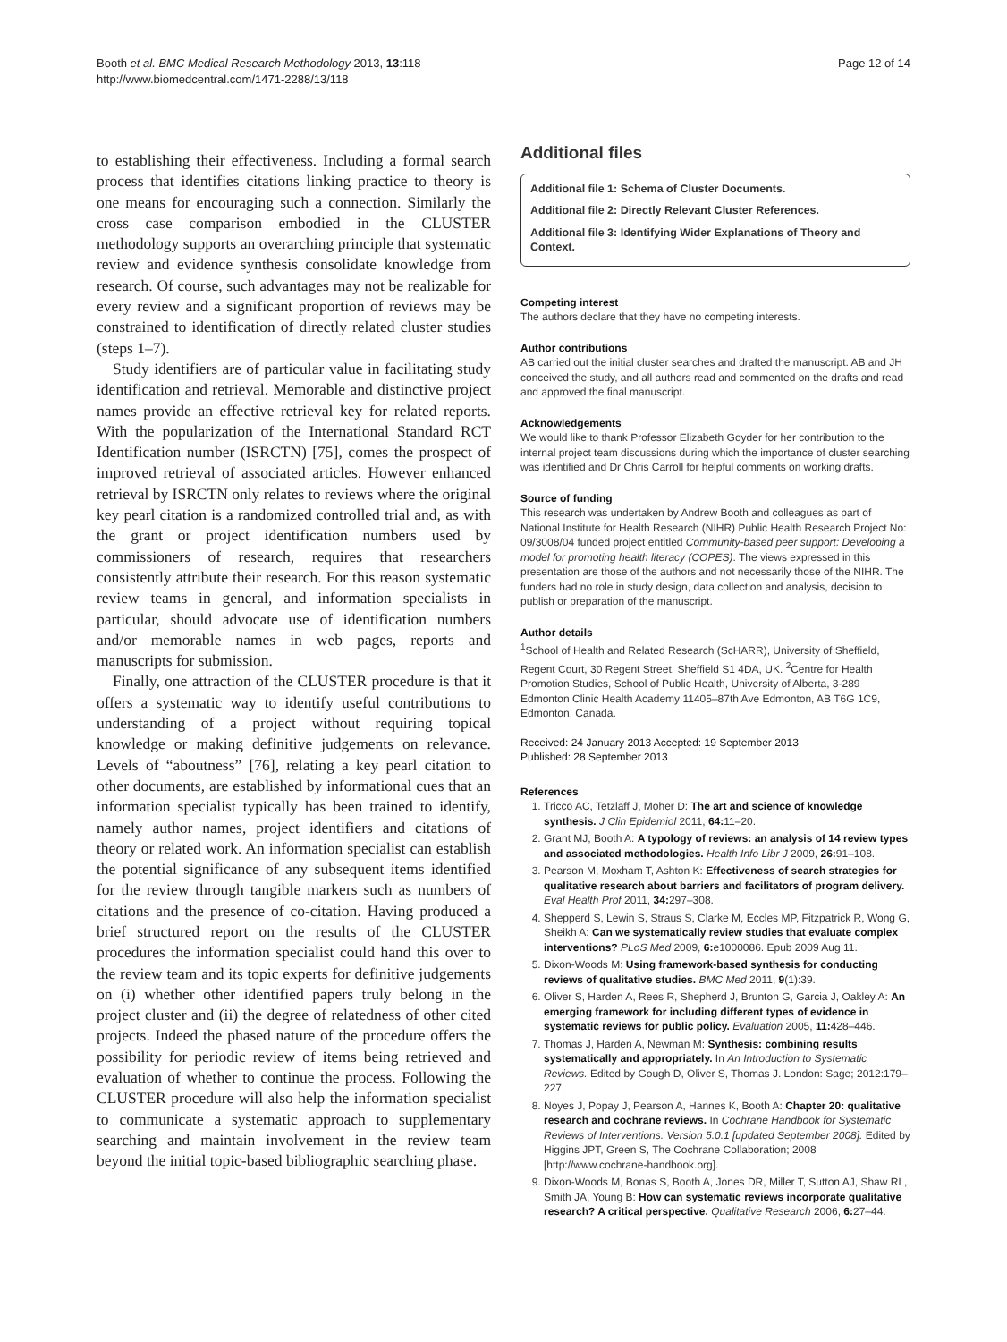Booth et al. BMC Medical Research Methodology 2013, 13:118
http://www.biomedcentral.com/1471-2288/13/118
Page 12 of 14
to establishing their effectiveness. Including a formal search process that identifies citations linking practice to theory is one means for encouraging such a connection. Similarly the cross case comparison embodied in the CLUSTER methodology supports an overarching principle that systematic review and evidence synthesis consolidate knowledge from research. Of course, such advantages may not be realizable for every review and a significant proportion of reviews may be constrained to identification of directly related cluster studies (steps 1–7).
Study identifiers are of particular value in facilitating study identification and retrieval. Memorable and distinctive project names provide an effective retrieval key for related reports. With the popularization of the International Standard RCT Identification number (ISRCTN) [75], comes the prospect of improved retrieval of associated articles. However enhanced retrieval by ISRCTN only relates to reviews where the original key pearl citation is a randomized controlled trial and, as with the grant or project identification numbers used by commissioners of research, requires that researchers consistently attribute their research. For this reason systematic review teams in general, and information specialists in particular, should advocate use of identification numbers and/or memorable names in web pages, reports and manuscripts for submission.
Finally, one attraction of the CLUSTER procedure is that it offers a systematic way to identify useful contributions to understanding of a project without requiring topical knowledge or making definitive judgements on relevance. Levels of “aboutness” [76], relating a key pearl citation to other documents, are established by informational cues that an information specialist typically has been trained to identify, namely author names, project identifiers and citations of theory or related work. An information specialist can establish the potential significance of any subsequent items identified for the review through tangible markers such as numbers of citations and the presence of co-citation. Having produced a brief structured report on the results of the CLUSTER procedures the information specialist could hand this over to the review team and its topic experts for definitive judgements on (i) whether other identified papers truly belong in the project cluster and (ii) the degree of relatedness of other cited projects. Indeed the phased nature of the procedure offers the possibility for periodic review of items being retrieved and evaluation of whether to continue the process. Following the CLUSTER procedure will also help the information specialist to communicate a systematic approach to supplementary searching and maintain involvement in the review team beyond the initial topic-based bibliographic searching phase.
Additional files
Additional file 1: Schema of Cluster Documents.
Additional file 2: Directly Relevant Cluster References.
Additional file 3: Identifying Wider Explanations of Theory and Context.
Competing interest
The authors declare that they have no competing interests.
Author contributions
AB carried out the initial cluster searches and drafted the manuscript. AB and JH conceived the study, and all authors read and commented on the drafts and read and approved the final manuscript.
Acknowledgements
We would like to thank Professor Elizabeth Goyder for her contribution to the internal project team discussions during which the importance of cluster searching was identified and Dr Chris Carroll for helpful comments on working drafts.
Source of funding
This research was undertaken by Andrew Booth and colleagues as part of National Institute for Health Research (NIHR) Public Health Research Project No: 09/3008/04 funded project entitled Community-based peer support: Developing a model for promoting health literacy (COPES). The views expressed in this presentation are those of the authors and not necessarily those of the NIHR. The funders had no role in study design, data collection and analysis, decision to publish or preparation of the manuscript.
Author details
<sup>1</sup> School of Health and Related Research (ScHARR), University of Sheffield, Regent Court, 30 Regent Street, Sheffield S1 4DA, UK. <sup>2</sup>Centre for Health Promotion Studies, School of Public Health, University of Alberta, 3-289 Edmonton Clinic Health Academy 11405–87th Ave Edmonton, AB T6G 1C9, Edmonton, Canada.
Received: 24 January 2013 Accepted: 19 September 2013
Published: 28 September 2013
References
1. Tricco AC, Tetzlaff J, Moher D: The art and science of knowledge synthesis. J Clin Epidemiol 2011, 64: 11–20.
2. Grant MJ, Booth A: A typology of reviews: an analysis of 14 review types and associated methodologies. Health Info Libr J 2009, 26: 91–108.
3. Pearson M, Moxham T, Ashton K: Effectiveness of search strategies for qualitative research about barriers and facilitators of program delivery. Eval Health Prof 2011, 34: 297–308.
4. Shepperd S, Lewin S, Straus S, Clarke M, Eccles MP, Fitzpatrick R, Wong G, Sheikh A: Can we systematically review studies that evaluate complex interventions? PLoS Med 2009, 6: e1000086. Epub 2009 Aug 11.
5. Dixon-Woods M: Using framework-based synthesis for conducting reviews of qualitative studies. BMC Med 2011, 9(1):39.
6. Oliver S, Harden A, Rees R, Shepherd J, Brunton G, Garcia J, Oakley A: An emerging framework for including different types of evidence in systematic reviews for public policy. Evaluation 2005, 11: 428–446.
7. Thomas J, Harden A, Newman M: Synthesis: combining results systematically and appropriately. In An Introduction to Systematic Reviews. Edited by Gough D, Oliver S, Thomas J. London: Sage; 2012:179–227.
8. Noyes J, Popay J, Pearson A, Hannes K, Booth A: Chapter 20: qualitative research and cochrane reviews. In Cochrane Handbook for Systematic Reviews of Interventions. Version 5.0.1 [updated September 2008]. Edited by Higgins JPT, Green S, The Cochrane Collaboration; 2008 [http://www.cochrane-handbook.org].
9. Dixon-Woods M, Bonas S, Booth A, Jones DR, Miller T, Sutton AJ, Shaw RL, Smith JA, Young B: How can systematic reviews incorporate qualitative research? A critical perspective. Qualitative Research 2006, 6: 27–44.